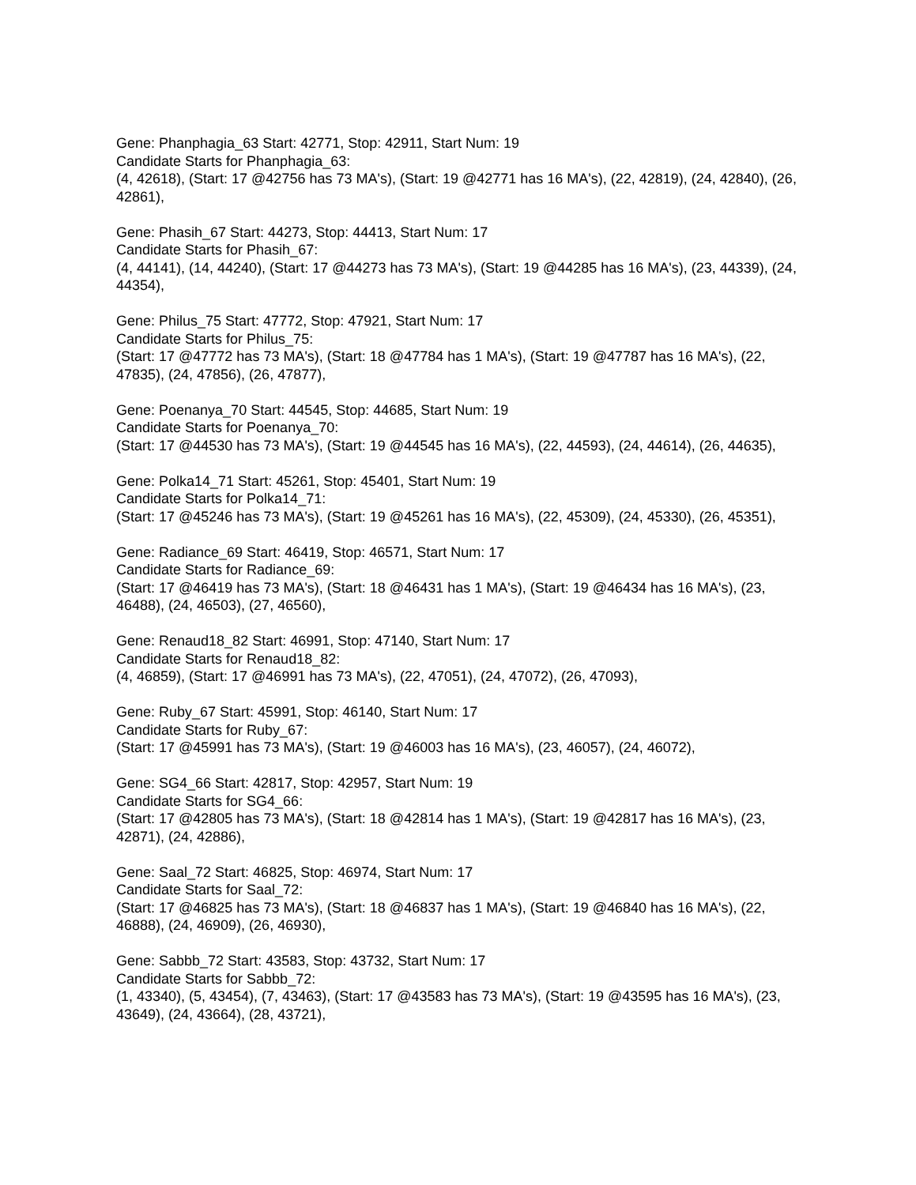Gene: Phanphagia_63 Start: 42771, Stop: 42911, Start Num: 19
Candidate Starts for Phanphagia_63:
(4, 42618), (Start: 17 @42756 has 73 MA's), (Start: 19 @42771 has 16 MA's), (22, 42819), (24, 42840), (26, 42861),
Gene: Phasih_67 Start: 44273, Stop: 44413, Start Num: 17
Candidate Starts for Phasih_67:
(4, 44141), (14, 44240), (Start: 17 @44273 has 73 MA's), (Start: 19 @44285 has 16 MA's), (23, 44339), (24, 44354),
Gene: Philus_75 Start: 47772, Stop: 47921, Start Num: 17
Candidate Starts for Philus_75:
(Start: 17 @47772 has 73 MA's), (Start: 18 @47784 has 1 MA's), (Start: 19 @47787 has 16 MA's), (22, 47835), (24, 47856), (26, 47877),
Gene: Poenanya_70 Start: 44545, Stop: 44685, Start Num: 19
Candidate Starts for Poenanya_70:
(Start: 17 @44530 has 73 MA's), (Start: 19 @44545 has 16 MA's), (22, 44593), (24, 44614), (26, 44635),
Gene: Polka14_71 Start: 45261, Stop: 45401, Start Num: 19
Candidate Starts for Polka14_71:
(Start: 17 @45246 has 73 MA's), (Start: 19 @45261 has 16 MA's), (22, 45309), (24, 45330), (26, 45351),
Gene: Radiance_69 Start: 46419, Stop: 46571, Start Num: 17
Candidate Starts for Radiance_69:
(Start: 17 @46419 has 73 MA's), (Start: 18 @46431 has 1 MA's), (Start: 19 @46434 has 16 MA's), (23, 46488), (24, 46503), (27, 46560),
Gene: Renaud18_82 Start: 46991, Stop: 47140, Start Num: 17
Candidate Starts for Renaud18_82:
(4, 46859), (Start: 17 @46991 has 73 MA's), (22, 47051), (24, 47072), (26, 47093),
Gene: Ruby_67 Start: 45991, Stop: 46140, Start Num: 17
Candidate Starts for Ruby_67:
(Start: 17 @45991 has 73 MA's), (Start: 19 @46003 has 16 MA's), (23, 46057), (24, 46072),
Gene: SG4_66 Start: 42817, Stop: 42957, Start Num: 19
Candidate Starts for SG4_66:
(Start: 17 @42805 has 73 MA's), (Start: 18 @42814 has 1 MA's), (Start: 19 @42817 has 16 MA's), (23, 42871), (24, 42886),
Gene: Saal_72 Start: 46825, Stop: 46974, Start Num: 17
Candidate Starts for Saal_72:
(Start: 17 @46825 has 73 MA's), (Start: 18 @46837 has 1 MA's), (Start: 19 @46840 has 16 MA's), (22, 46888), (24, 46909), (26, 46930),
Gene: Sabbb_72 Start: 43583, Stop: 43732, Start Num: 17
Candidate Starts for Sabbb_72:
(1, 43340), (5, 43454), (7, 43463), (Start: 17 @43583 has 73 MA's), (Start: 19 @43595 has 16 MA's), (23, 43649), (24, 43664), (28, 43721),